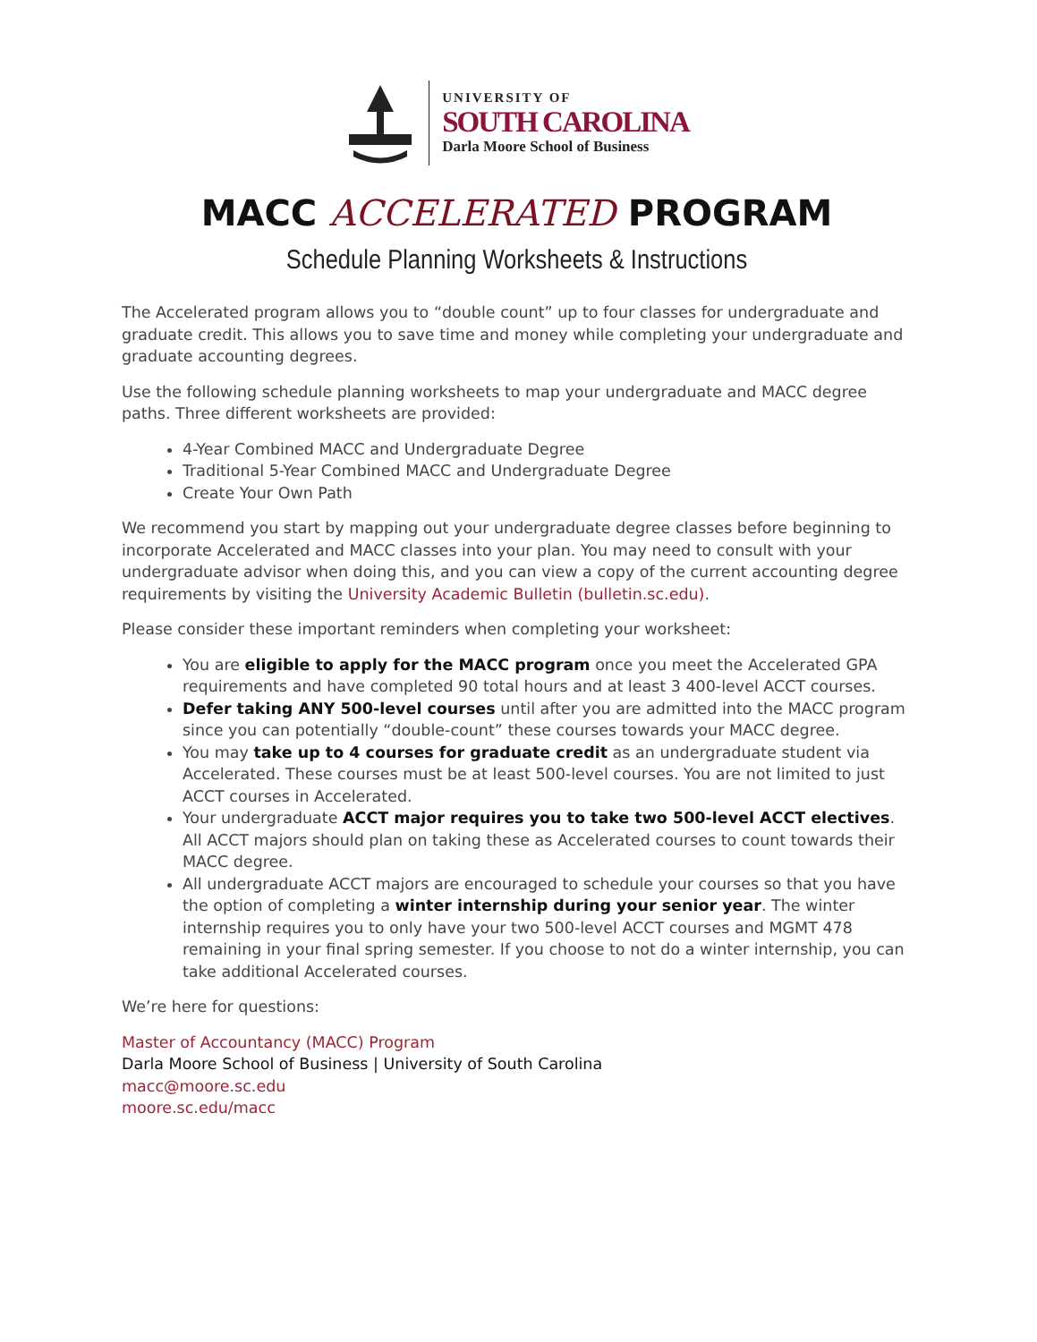UNIVERSITY OF
SOUTH CAROLINA
Darla Moore School of Business
MACC ACCELERATED PROGRAM
Schedule Planning Worksheets & Instructions
The Accelerated program allows you to “double count” up to four classes for undergraduate and graduate credit. This allows you to save time and money while completing your undergraduate and graduate accounting degrees.
Use the following schedule planning worksheets to map your undergraduate and MACC degree paths. Three different worksheets are provided:
4-Year Combined MACC and Undergraduate Degree
Traditional 5-Year Combined MACC and Undergraduate Degree
Create Your Own Path
We recommend you start by mapping out your undergraduate degree classes before beginning to incorporate Accelerated and MACC classes into your plan. You may need to consult with your undergraduate advisor when doing this, and you can view a copy of the current accounting degree requirements by visiting the University Academic Bulletin (bulletin.sc.edu).
Please consider these important reminders when completing your worksheet:
You are eligible to apply for the MACC program once you meet the Accelerated GPA requirements and have completed 90 total hours and at least 3 400-level ACCT courses.
Defer taking ANY 500-level courses until after you are admitted into the MACC program since you can potentially “double-count” these courses towards your MACC degree.
You may take up to 4 courses for graduate credit as an undergraduate student via Accelerated. These courses must be at least 500-level courses. You are not limited to just ACCT courses in Accelerated.
Your undergraduate ACCT major requires you to take two 500-level ACCT electives. All ACCT majors should plan on taking these as Accelerated courses to count towards their MACC degree.
All undergraduate ACCT majors are encouraged to schedule your courses so that you have the option of completing a winter internship during your senior year. The winter internship requires you to only have your two 500-level ACCT courses and MGMT 478 remaining in your final spring semester. If you choose to not do a winter internship, you can take additional Accelerated courses.
We’re here for questions:
Master of Accountancy (MACC) Program
Darla Moore School of Business | University of South Carolina
macc@moore.sc.edu
moore.sc.edu/macc